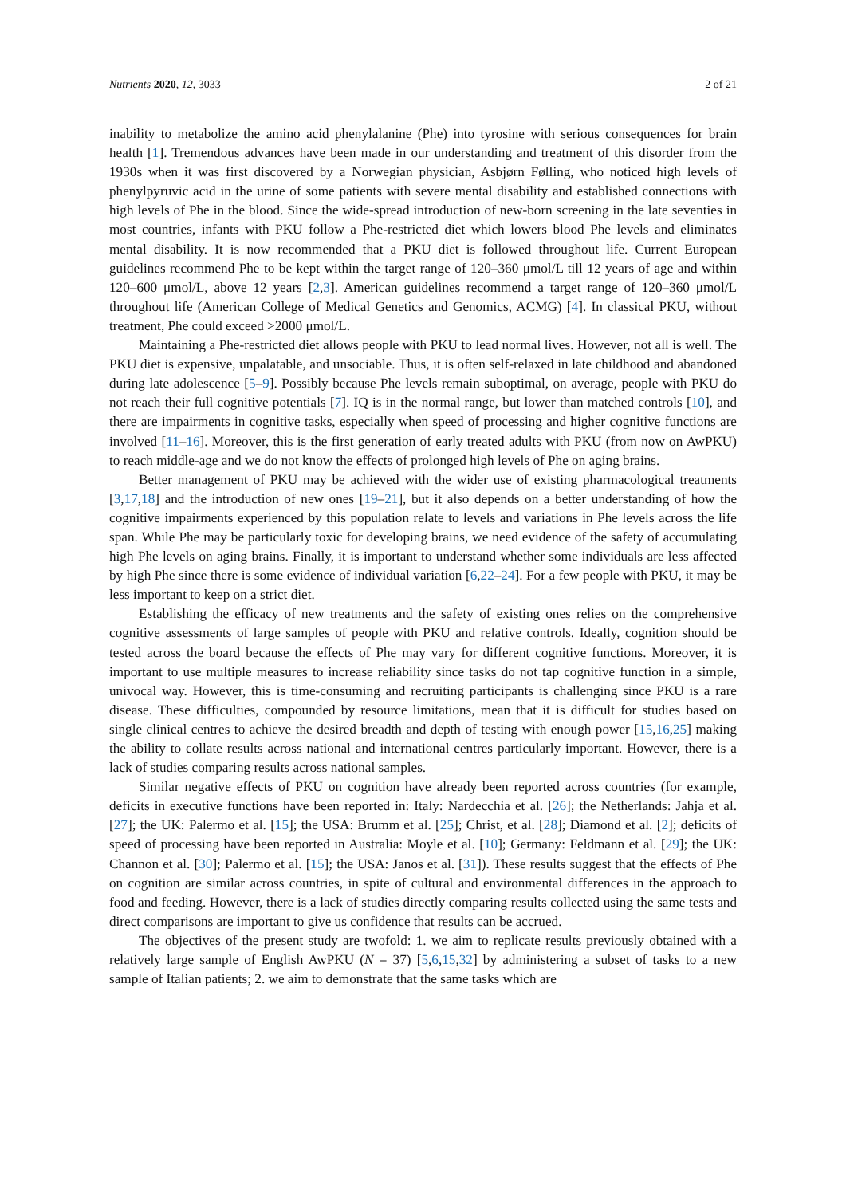Nutrients 2020, 12, 3033 2 of 21
inability to metabolize the amino acid phenylalanine (Phe) into tyrosine with serious consequences for brain health [1]. Tremendous advances have been made in our understanding and treatment of this disorder from the 1930s when it was first discovered by a Norwegian physician, Asbjørn Følling, who noticed high levels of phenylpyruvic acid in the urine of some patients with severe mental disability and established connections with high levels of Phe in the blood. Since the wide-spread introduction of new-born screening in the late seventies in most countries, infants with PKU follow a Phe-restricted diet which lowers blood Phe levels and eliminates mental disability. It is now recommended that a PKU diet is followed throughout life. Current European guidelines recommend Phe to be kept within the target range of 120–360 μmol/L till 12 years of age and within 120–600 μmol/L, above 12 years [2,3]. American guidelines recommend a target range of 120–360 μmol/L throughout life (American College of Medical Genetics and Genomics, ACMG) [4]. In classical PKU, without treatment, Phe could exceed >2000 μmol/L.
Maintaining a Phe-restricted diet allows people with PKU to lead normal lives. However, not all is well. The PKU diet is expensive, unpalatable, and unsociable. Thus, it is often self-relaxed in late childhood and abandoned during late adolescence [5–9]. Possibly because Phe levels remain suboptimal, on average, people with PKU do not reach their full cognitive potentials [7]. IQ is in the normal range, but lower than matched controls [10], and there are impairments in cognitive tasks, especially when speed of processing and higher cognitive functions are involved [11–16]. Moreover, this is the first generation of early treated adults with PKU (from now on AwPKU) to reach middle-age and we do not know the effects of prolonged high levels of Phe on aging brains.
Better management of PKU may be achieved with the wider use of existing pharmacological treatments [3,17,18] and the introduction of new ones [19–21], but it also depends on a better understanding of how the cognitive impairments experienced by this population relate to levels and variations in Phe levels across the life span. While Phe may be particularly toxic for developing brains, we need evidence of the safety of accumulating high Phe levels on aging brains. Finally, it is important to understand whether some individuals are less affected by high Phe since there is some evidence of individual variation [6,22–24]. For a few people with PKU, it may be less important to keep on a strict diet.
Establishing the efficacy of new treatments and the safety of existing ones relies on the comprehensive cognitive assessments of large samples of people with PKU and relative controls. Ideally, cognition should be tested across the board because the effects of Phe may vary for different cognitive functions. Moreover, it is important to use multiple measures to increase reliability since tasks do not tap cognitive function in a simple, univocal way. However, this is time-consuming and recruiting participants is challenging since PKU is a rare disease. These difficulties, compounded by resource limitations, mean that it is difficult for studies based on single clinical centres to achieve the desired breadth and depth of testing with enough power [15,16,25] making the ability to collate results across national and international centres particularly important. However, there is a lack of studies comparing results across national samples.
Similar negative effects of PKU on cognition have already been reported across countries (for example, deficits in executive functions have been reported in: Italy: Nardecchia et al. [26]; the Netherlands: Jahja et al. [27]; the UK: Palermo et al. [15]; the USA: Brumm et al. [25]; Christ, et al. [28]; Diamond et al. [2]; deficits of speed of processing have been reported in Australia: Moyle et al. [10]; Germany: Feldmann et al. [29]; the UK: Channon et al. [30]; Palermo et al. [15]; the USA: Janos et al. [31]). These results suggest that the effects of Phe on cognition are similar across countries, in spite of cultural and environmental differences in the approach to food and feeding. However, there is a lack of studies directly comparing results collected using the same tests and direct comparisons are important to give us confidence that results can be accrued.
The objectives of the present study are twofold: 1. we aim to replicate results previously obtained with a relatively large sample of English AwPKU (N = 37) [5,6,15,32] by administering a subset of tasks to a new sample of Italian patients; 2. we aim to demonstrate that the same tasks which are